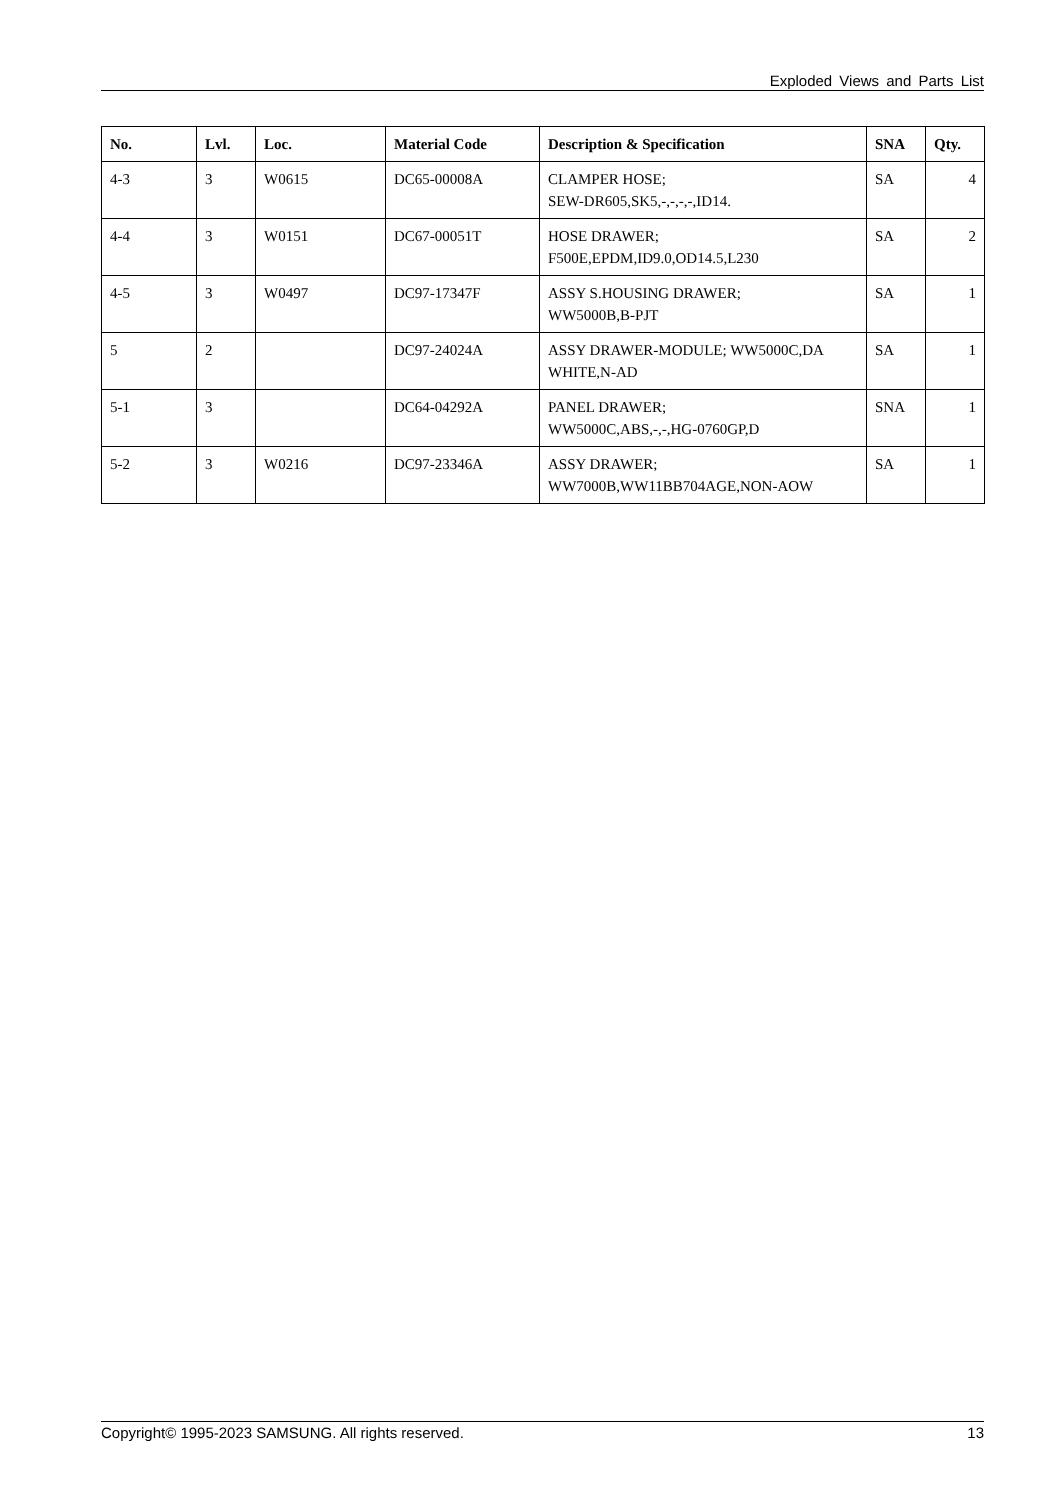Exploded Views and Parts List
| No. | Lvl. | Loc. | Material Code | Description & Specification | SNA | Qty. |
| --- | --- | --- | --- | --- | --- | --- |
| 4-3 | 3 | W0615 | DC65-00008A | CLAMPER HOSE; SEW-DR605,SK5,-,-,-,-,ID14. | SA | 4 |
| 4-4 | 3 | W0151 | DC67-00051T | HOSE DRAWER; F500E,EPDM,ID9.0,OD14.5,L230 | SA | 2 |
| 4-5 | 3 | W0497 | DC97-17347F | ASSY S.HOUSING DRAWER; WW5000B,B-PJT | SA | 1 |
| 5 | 2 | | DC97-24024A | ASSY DRAWER-MODULE; WW5000C,DA WHITE,N-AD | SA | 1 |
| 5-1 | 3 | | DC64-04292A | PANEL DRAWER; WW5000C,ABS,-,-,HG-0760GP,D | SNA | 1 |
| 5-2 | 3 | W0216 | DC97-23346A | ASSY DRAWER; WW7000B,WW11BB704AGE,NON-AOW | SA | 1 |
Copyright© 1995-2023 SAMSUNG. All rights reserved. 13